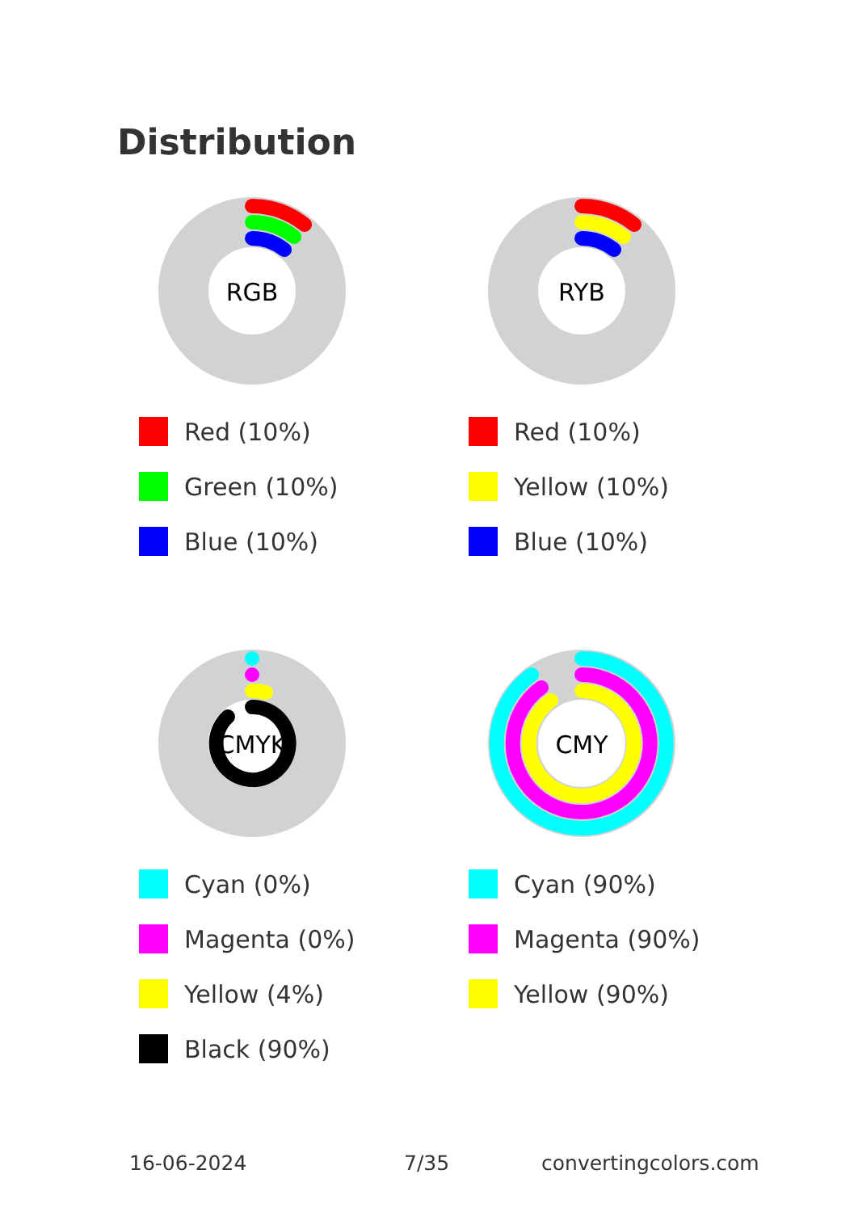Distribution
RGB
Red (10%)
Green (10%)
Blue (10%)
RYB
Red (10%)
Yellow (10%)
Blue (10%)
CMYK
Cyan (0%)
Magenta (0%)
Yellow (4%)
Black (90%)
CMY
Cyan (90%)
Magenta (90%)
Yellow (90%)
16-06-2024 7/35 convertingcolors.com